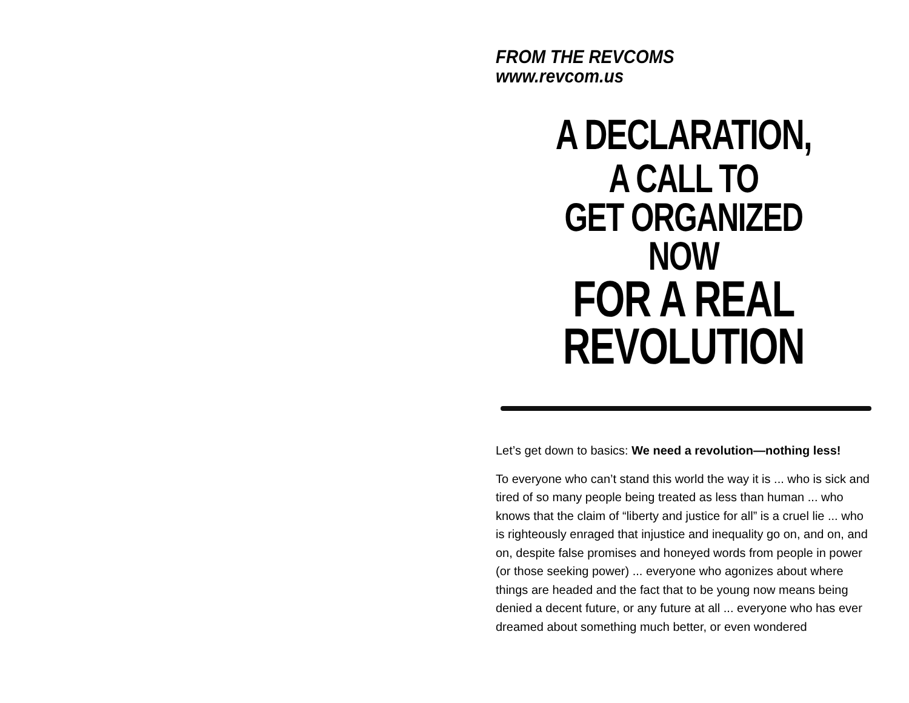FROM THE REVCOMS
www.revcom.us
A DECLARATION,
A CALL TO
GET ORGANIZED NOW
FOR A REAL
REVOLUTION
Let’s get down to basics: We need a revolution—nothing less!
To everyone who can’t stand this world the way it is ... who is sick and tired of so many people being treated as less than human ... who knows that the claim of “liberty and justice for all” is a cruel lie ... who is righteously enraged that injustice and inequality go on, and on, and on, despite false promises and honeyed words from people in power (or those seeking power) ... everyone who agonizes about where things are headed and the fact that to be young now means being denied a decent future, or any future at all ... everyone who has ever dreamed about something much better, or even wondered